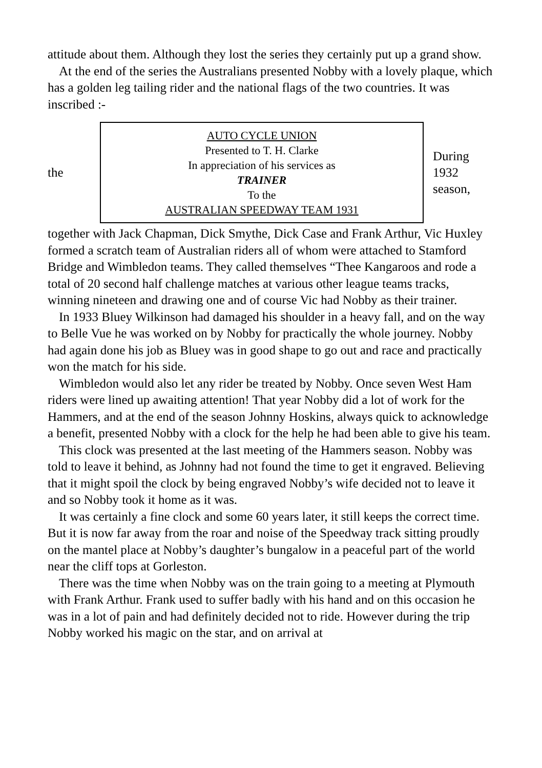attitude about them. Although they lost the series they certainly put up a grand show.
At the end of the series the Australians presented Nobby with a lovely plaque, which has a golden leg tailing rider and the national flags of the two countries. It was inscribed :-
the
AUTO CYCLE UNION
Presented to T. H. Clarke
In appreciation of his services as
TRAINER
To the
AUSTRALIAN SPEEDWAY TEAM 1931
During
1932
season,
together with Jack Chapman, Dick Smythe, Dick Case and Frank Arthur, Vic Huxley formed a scratch team of Australian riders all of whom were attached to Stamford Bridge and Wimbledon teams. They called themselves “Thee Kangaroos and rode a total of 20 second half challenge matches at various other league teams tracks, winning nineteen and drawing one and of course Vic had Nobby as their trainer.
In 1933 Bluey Wilkinson had damaged his shoulder in a heavy fall, and on the way to Belle Vue he was worked on by Nobby for practically the whole journey. Nobby had again done his job as Bluey was in good shape to go out and race and practically won the match for his side.
Wimbledon would also let any rider be treated by Nobby. Once seven West Ham riders were lined up awaiting attention! That year Nobby did a lot of work for the Hammers, and at the end of the season Johnny Hoskins, always quick to acknowledge a benefit, presented Nobby with a clock for the help he had been able to give his team.
This clock was presented at the last meeting of the Hammers season. Nobby was told to leave it behind, as Johnny had not found the time to get it engraved. Believing that it might spoil the clock by being engraved Nobby’s wife decided not to leave it and so Nobby took it home as it was.
It was certainly a fine clock and some 60 years later, it still keeps the correct time. But it is now far away from the roar and noise of the Speedway track sitting proudly on the mantel place at Nobby’s daughter’s bungalow in a peaceful part of the world near the cliff tops at Gorleston.
There was the time when Nobby was on the train going to a meeting at Plymouth with Frank Arthur. Frank used to suffer badly with his hand and on this occasion he was in a lot of pain and had definitely decided not to ride. However during the trip Nobby worked his magic on the star, and on arrival at